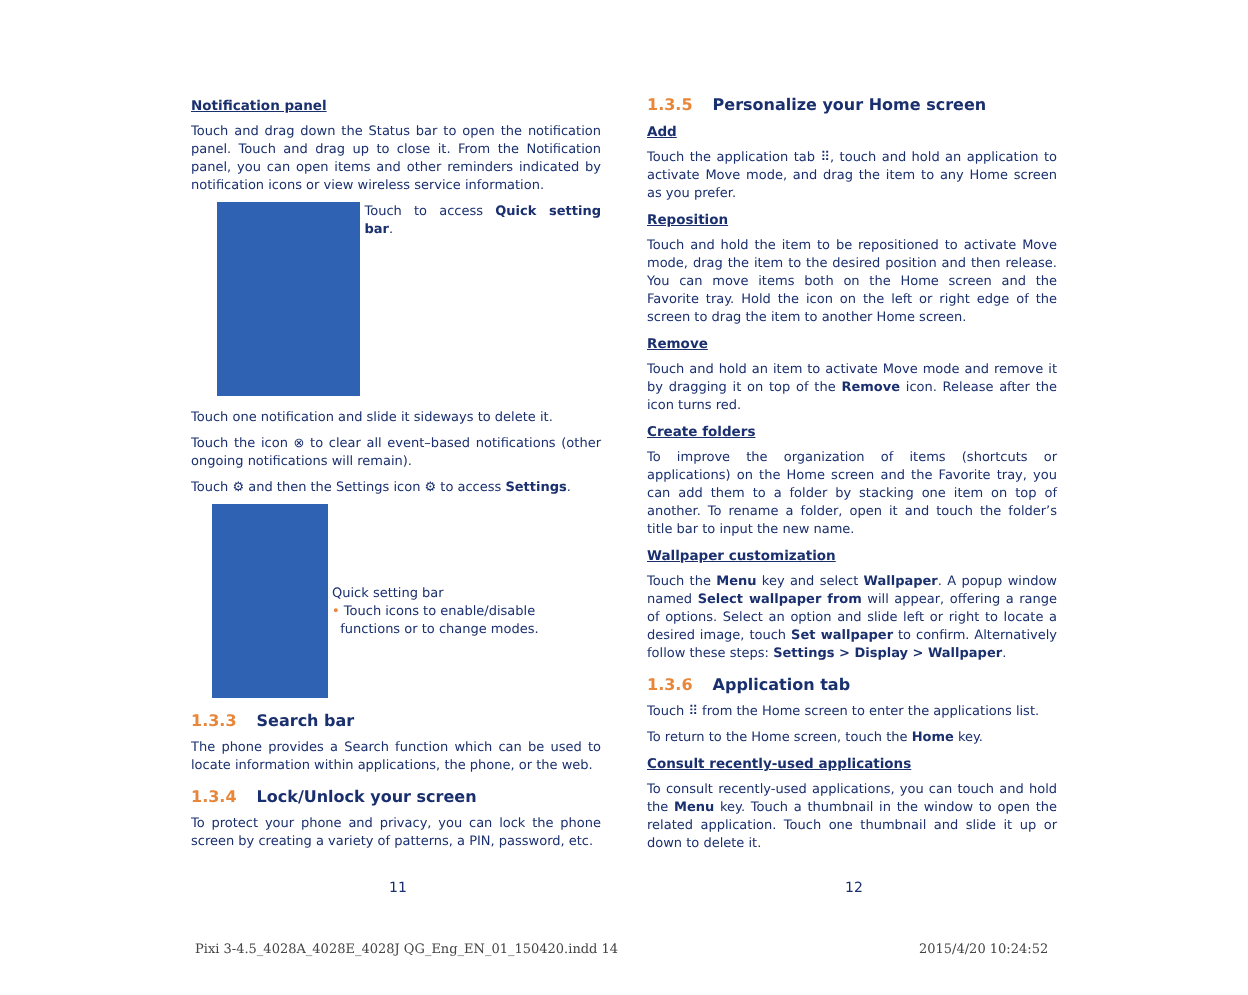Notification panel
Touch and drag down the Status bar to open the notification panel. Touch and drag up to close it. From the Notification panel, you can open items and other reminders indicated by notification icons or view wireless service information.
Touch to access Quick setting bar.
Touch one notification and slide it sideways to delete it.
Touch the icon ⊗ to clear all event–based notifications (other ongoing notifications will remain).
Touch ⚙ and then the Settings icon ⚙ to access Settings.
Quick setting bar
• Touch icons to enable/disable
functions or to change modes.
1.3.3 Search bar
The phone provides a Search function which can be used to locate information within applications, the phone, or the web.
1.3.4 Lock/Unlock your screen
To protect your phone and privacy, you can lock the phone screen by creating a variety of patterns, a PIN, password, etc.
1.3.5 Personalize your Home screen
Add
Touch the application tab ⠿, touch and hold an application to activate Move mode, and drag the item to any Home screen as you prefer.
Reposition
Touch and hold the item to be repositioned to activate Move mode, drag the item to the desired position and then release. You can move items both on the Home screen and the Favorite tray. Hold the icon on the left or right edge of the screen to drag the item to another Home screen.
Remove
Touch and hold an item to activate Move mode and remove it by dragging it on top of the Remove icon. Release after the icon turns red.
Create folders
To improve the organization of items (shortcuts or applications) on the Home screen and the Favorite tray, you can add them to a folder by stacking one item on top of another. To rename a folder, open it and touch the folder’s title bar to input the new name.
Wallpaper customization
Touch the Menu key and select Wallpaper. A popup window named Select wallpaper from will appear, offering a range of options. Select an option and slide left or right to locate a desired image, touch Set wallpaper to confirm. Alternatively follow these steps: Settings > Display > Wallpaper.
1.3.6 Application tab
Touch ⠿ from the Home screen to enter the applications list.
To return to the Home screen, touch the Home key.
Consult recently-used applications
To consult recently-used applications, you can touch and hold the Menu key. Touch a thumbnail in the window to open the related application. Touch one thumbnail and slide it up or down to delete it.
11 12
Pixi 3-4.5_4028A_4028E_4028J QG_Eng_EN_01_150420.indd 14
2015/4/20 10:24:52